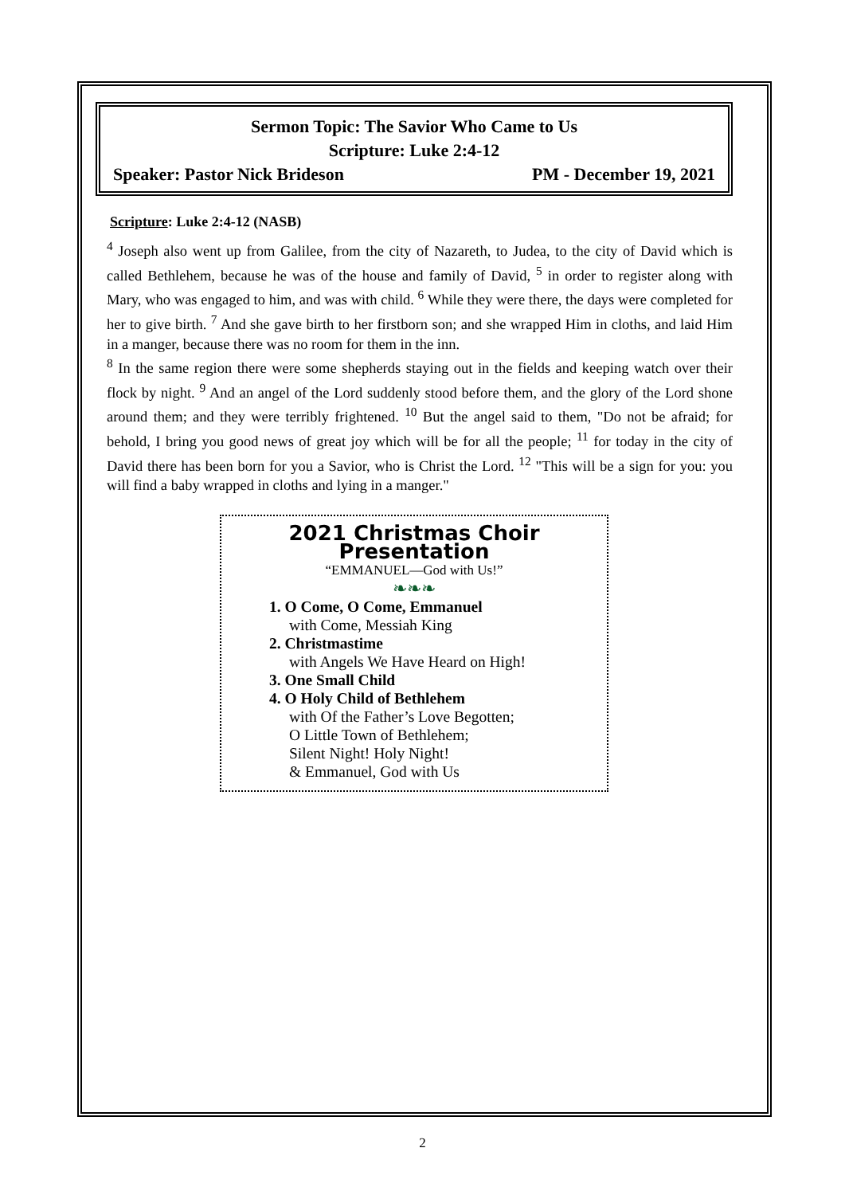Sermon Topic: The Savior Who Came to Us
Scripture: Luke 2:4-12
Speaker: Pastor Nick Brideson PM - December 19, 2021
Scripture: Luke 2:4-12 (NASB)
<sup>4</sup> Joseph also went up from Galilee, from the city of Nazareth, to Judea, to the city of David which is called Bethlehem, because he was of the house and family of David, <sup>5</sup> in order to register along with Mary, who was engaged to him, and was with child. <sup>6</sup> While they were there, the days were completed for her to give birth. <sup>7</sup> And she gave birth to her firstborn son; and she wrapped Him in cloths, and laid Him in a manger, because there was no room for them in the inn.
<sup>8</sup> In the same region there were some shepherds staying out in the fields and keeping watch over their flock by night. <sup>9</sup> And an angel of the Lord suddenly stood before them, and the glory of the Lord shone around them; and they were terribly frightened. <sup>10</sup> But the angel said to them, "Do not be afraid; for behold, I bring you good news of great joy which will be for all the people; <sup>11</sup> for today in the city of David there has been born for you a Savior, who is Christ the Lord. <sup>12</sup> "This will be a sign for you: you will find a baby wrapped in cloths and lying in a manger."
2021 Christmas Choir Presentation
“EMMANUEL—God with Us!”
❧❧❧
1. O Come, O Come, Emmanuel
with Come, Messiah King
2. Christmastime
with Angels We Have Heard on High!
3. One Small Child
4. O Holy Child of Bethlehem
with Of the Father’s Love Begotten;
O Little Town of Bethlehem;
Silent Night! Holy Night!
& Emmanuel, God with Us
2